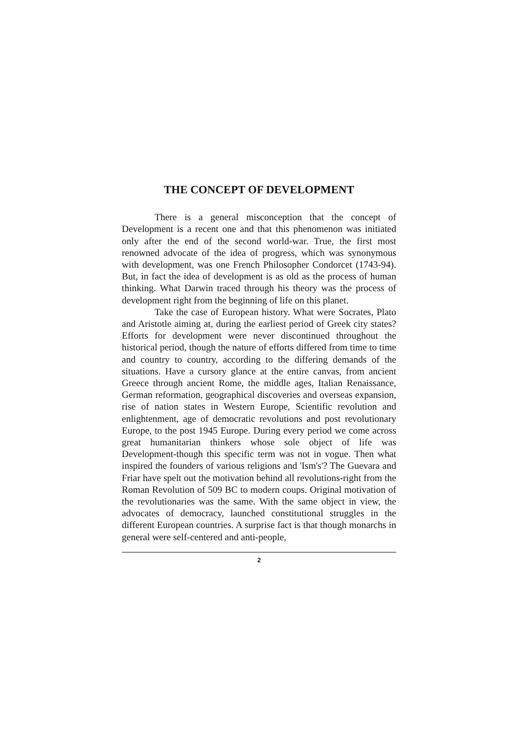THE CONCEPT OF DEVELOPMENT
There is a general misconception that the concept of Development is a recent one and that this phenomenon was initiated only after the end of the second world-war. True, the first most renowned advocate of the idea of progress, which was synonymous with development, was one French Philosopher Condorcet (1743-94). But, in fact the idea of development is as old as the process of human thinking. What Darwin traced through his theory was the process of development right from the beginning of life on this planet.
Take the case of European history. What were Socrates, Plato and Aristotle aiming at, during the earliest period of Greek city states? Efforts for development were never discontinued throughout the historical period, though the nature of efforts differed from time to time and country to country, according to the differing demands of the situations. Have a cursory glance at the entire canvas, from ancient Greece through ancient Rome, the middle ages, Italian Renaissance, German reformation, geographical discoveries and overseas expansion, rise of nation states in Western Europe, Scientific revolution and enlightenment, age of democratic revolutions and post revolutionary Europe, to the post 1945 Europe. During every period we come across great humanitarian thinkers whose sole object of life was Development-though this specific term was not in vogue. Then what inspired the founders of various religions and 'Ism's'? The Guevara and Friar have spelt out the motivation behind all revolutions-right from the Roman Revolution of 509 BC to modern coups. Original motivation of the revolutionaries was the same. With the same object in view, the advocates of democracy, launched constitutional struggles in the different European countries. A surprise fact is that though monarchs in general were self-centered and anti-people,
2